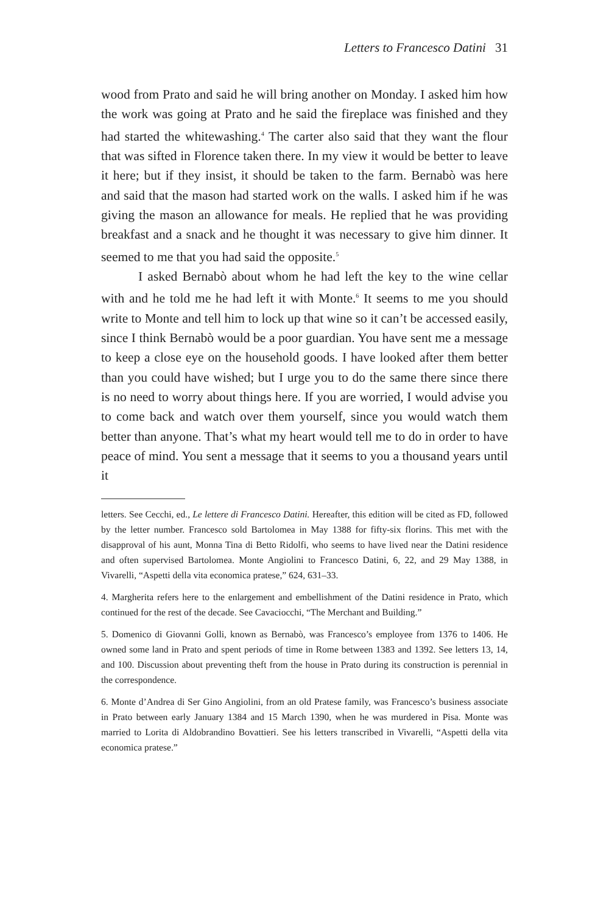Letters to Francesco Datini 31
wood from Prato and said he will bring another on Monday. I asked him how the work was going at Prato and he said the fireplace was finished and they had started the whitewashing.<sup>4</sup> The carter also said that they want the flour that was sifted in Florence taken there. In my view it would be better to leave it here; but if they insist, it should be taken to the farm. Bernabò was here and said that the mason had started work on the walls. I asked him if he was giving the mason an allowance for meals. He replied that he was providing breakfast and a snack and he thought it was necessary to give him dinner. It seemed to me that you had said the opposite.<sup>5</sup>
I asked Bernabò about whom he had left the key to the wine cellar with and he told me he had left it with Monte.<sup>6</sup> It seems to me you should write to Monte and tell him to lock up that wine so it can’t be accessed easily, since I think Bernabò would be a poor guardian. You have sent me a message to keep a close eye on the household goods. I have looked after them better than you could have wished; but I urge you to do the same there since there is no need to worry about things here. If you are worried, I would advise you to come back and watch over them yourself, since you would watch them better than anyone. That’s what my heart would tell me to do in order to have peace of mind. You sent a message that it seems to you a thousand years until it
letters. See Cecchi, ed., Le lettere di Francesco Datini. Hereafter, this edition will be cited as FD, followed by the letter number. Francesco sold Bartolomea in May 1388 for fifty-six florins. This met with the disapproval of his aunt, Monna Tina di Betto Ridolfi, who seems to have lived near the Datini residence and often supervised Bartolomea. Monte Angiolini to Francesco Datini, 6, 22, and 29 May 1388, in Vivarelli, “Aspetti della vita economica pratese,” 624, 631–33.
4. Margherita refers here to the enlargement and embellishment of the Datini residence in Prato, which continued for the rest of the decade. See Cavaciocchi, “The Merchant and Building.”
5. Domenico di Giovanni Golli, known as Bernabò, was Francesco’s employee from 1376 to 1406. He owned some land in Prato and spent periods of time in Rome between 1383 and 1392. See letters 13, 14, and 100. Discussion about preventing theft from the house in Prato during its construction is perennial in the correspondence.
6. Monte d’Andrea di Ser Gino Angiolini, from an old Pratese family, was Francesco’s business associate in Prato between early January 1384 and 15 March 1390, when he was murdered in Pisa. Monte was married to Lorita di Aldobrandino Bovattieri. See his letters transcribed in Vivarelli, “Aspetti della vita economica pratese.”